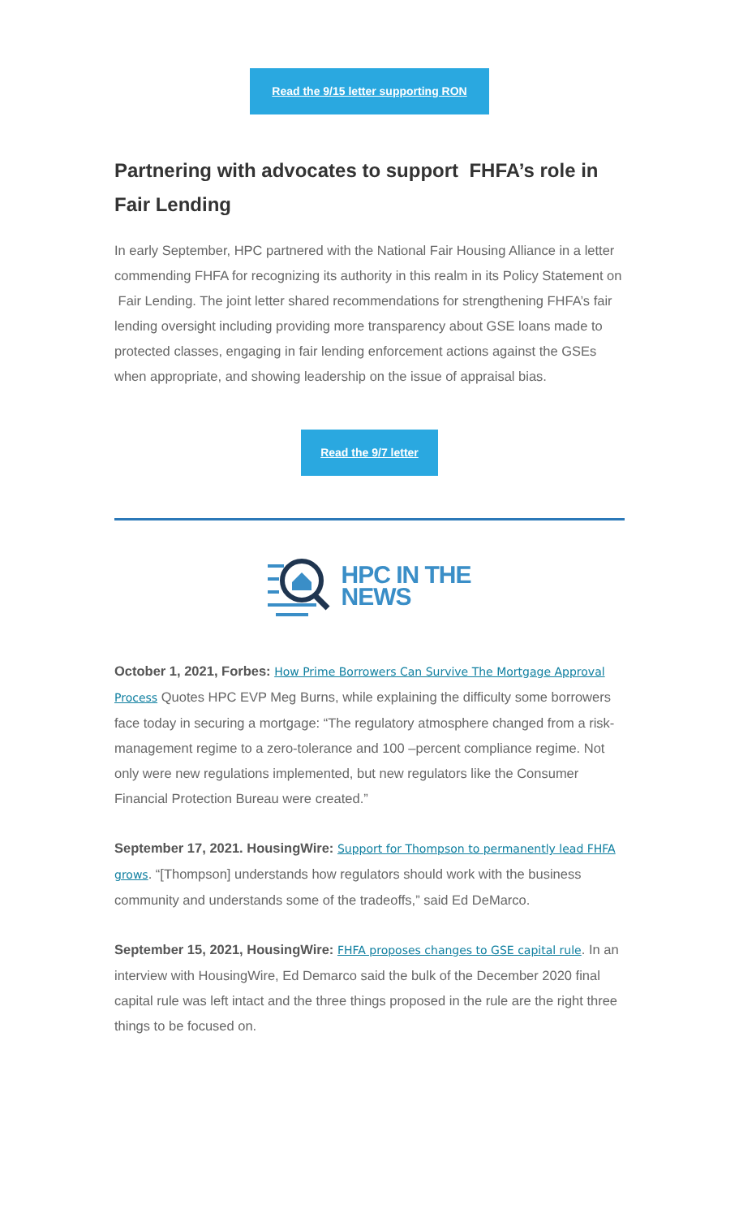Read the 9/15 letter supporting RON
Partnering with advocates to support FHFA’s role in Fair Lending
In early September, HPC partnered with the National Fair Housing Alliance in a letter commending FHFA for recognizing its authority in this realm in its Policy Statement on Fair Lending. The joint letter shared recommendations for strengthening FHFA’s fair lending oversight including providing more transparency about GSE loans made to protected classes, engaging in fair lending enforcement actions against the GSEs when appropriate, and showing leadership on the issue of appraisal bias.
Read the 9/7 letter
HPC IN THE
NEWS
October 1, 2021, Forbes: How Prime Borrowers Can Survive The Mortgage Approval Process Quotes HPC EVP Meg Burns, while explaining the difficulty some borrowers face today in securing a mortgage: “The regulatory atmosphere changed from a risk-management regime to a zero-tolerance and 100 –percent compliance regime. Not only were new regulations implemented, but new regulators like the Consumer Financial Protection Bureau were created.”
September 17, 2021. HousingWire: Support for Thompson to permanently lead FHFA grows. “[Thompson] understands how regulators should work with the business community and understands some of the tradeoffs,” said Ed DeMarco.
September 15, 2021, HousingWire: FHFA proposes changes to GSE capital rule. In an interview with HousingWire, Ed Demarco said the bulk of the December 2020 final capital rule was left intact and the three things proposed in the rule are the right three things to be focused on.